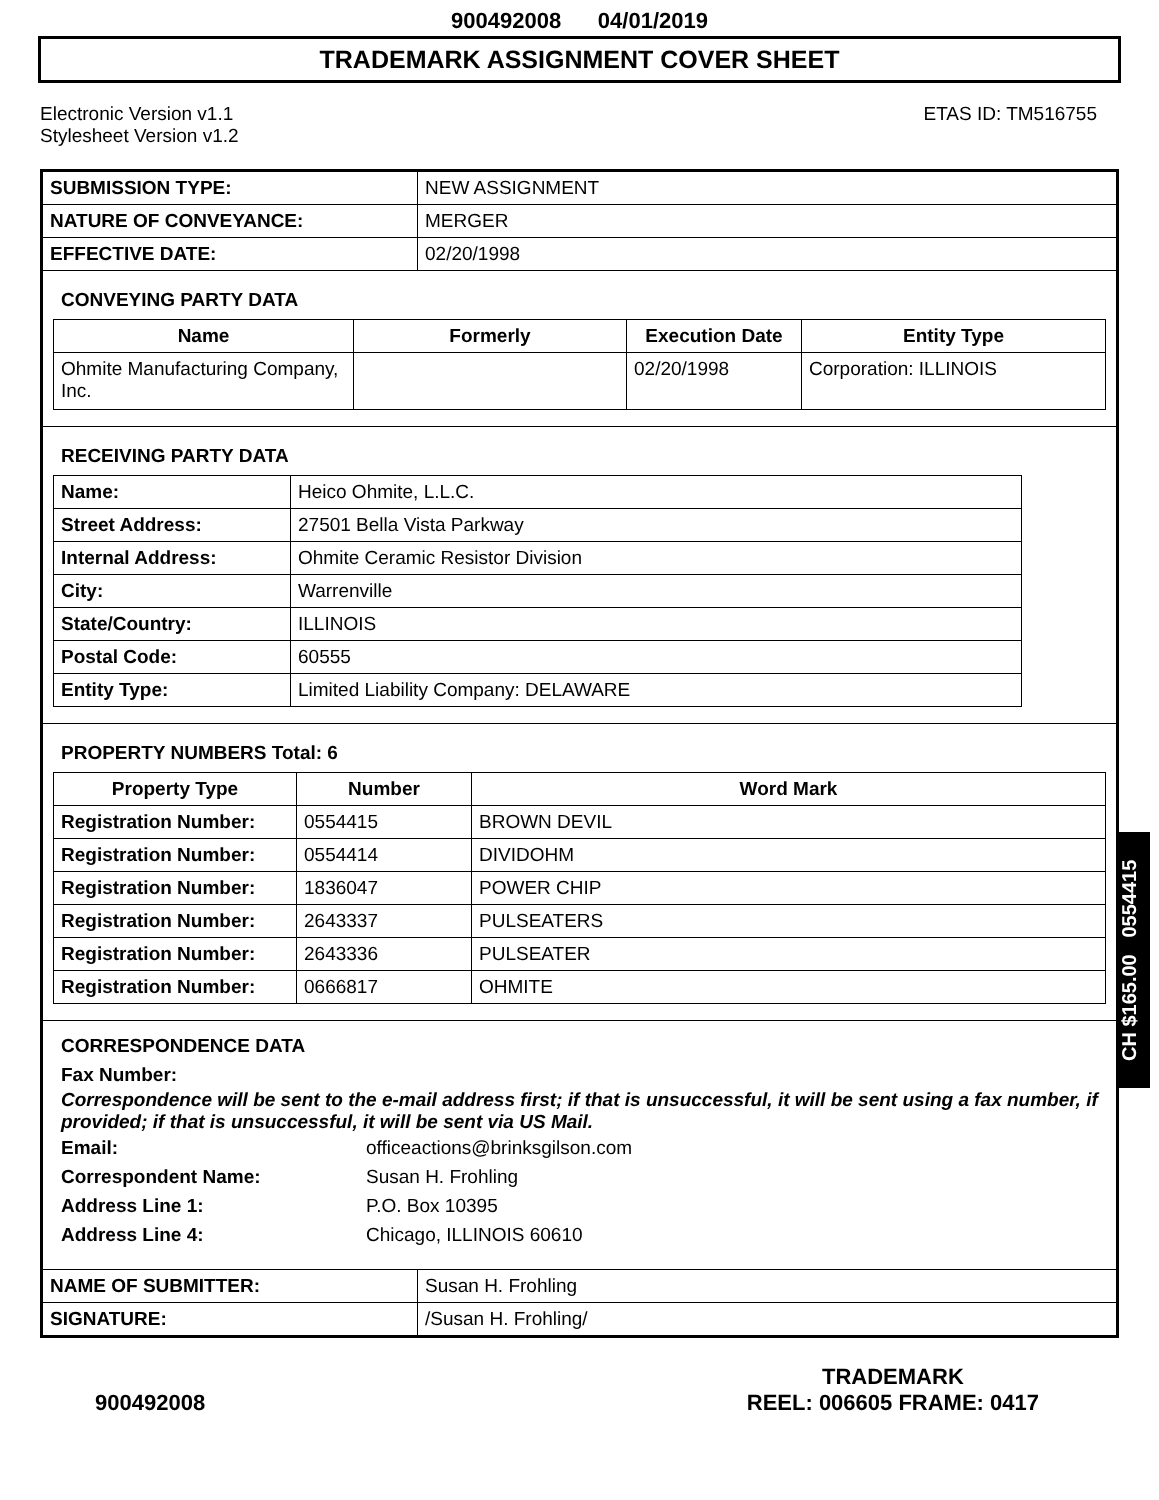900492008 04/01/2019
TRADEMARK ASSIGNMENT COVER SHEET
Electronic Version v1.1
Stylesheet Version v1.2
ETAS ID: TM516755
| SUBMISSION TYPE: | NEW ASSIGNMENT |
| NATURE OF CONVEYANCE: | MERGER |
| EFFECTIVE DATE: | 02/20/1998 |
CONVEYING PARTY DATA
| Name | Formerly | Execution Date | Entity Type |
| --- | --- | --- | --- |
| Ohmite Manufacturing Company, Inc. | | 02/20/1998 | Corporation: ILLINOIS |
RECEIVING PARTY DATA
| Name: | Heico Ohmite, L.L.C. |
| Street Address: | 27501 Bella Vista Parkway |
| Internal Address: | Ohmite Ceramic Resistor Division |
| City: | Warrenville |
| State/Country: | ILLINOIS |
| Postal Code: | 60555 |
| Entity Type: | Limited Liability Company: DELAWARE |
PROPERTY NUMBERS Total: 6
| Property Type | Number | Word Mark |
| --- | --- | --- |
| Registration Number: | 0554415 | BROWN DEVIL |
| Registration Number: | 0554414 | DIVIDOHM |
| Registration Number: | 1836047 | POWER CHIP |
| Registration Number: | 2643337 | PULSEATERS |
| Registration Number: | 2643336 | PULSEATER |
| Registration Number: | 0666817 | OHMITE |
CORRESPONDENCE DATA
Fax Number:
Correspondence will be sent to the e-mail address first; if that is unsuccessful, it will be sent using a fax number, if provided; if that is unsuccessful, it will be sent via US Mail.
Email: officeactions@brinksgilson.com
Correspondent Name: Susan H. Frohling
Address Line 1: P.O. Box 10395
Address Line 4: Chicago, ILLINOIS 60610
| NAME OF SUBMITTER: | Susan H. Frohling |
| SIGNATURE: | /Susan H. Frohling/ |
CH $165.00 0554415
900492008
TRADEMARK
REEL: 006605 FRAME: 0417